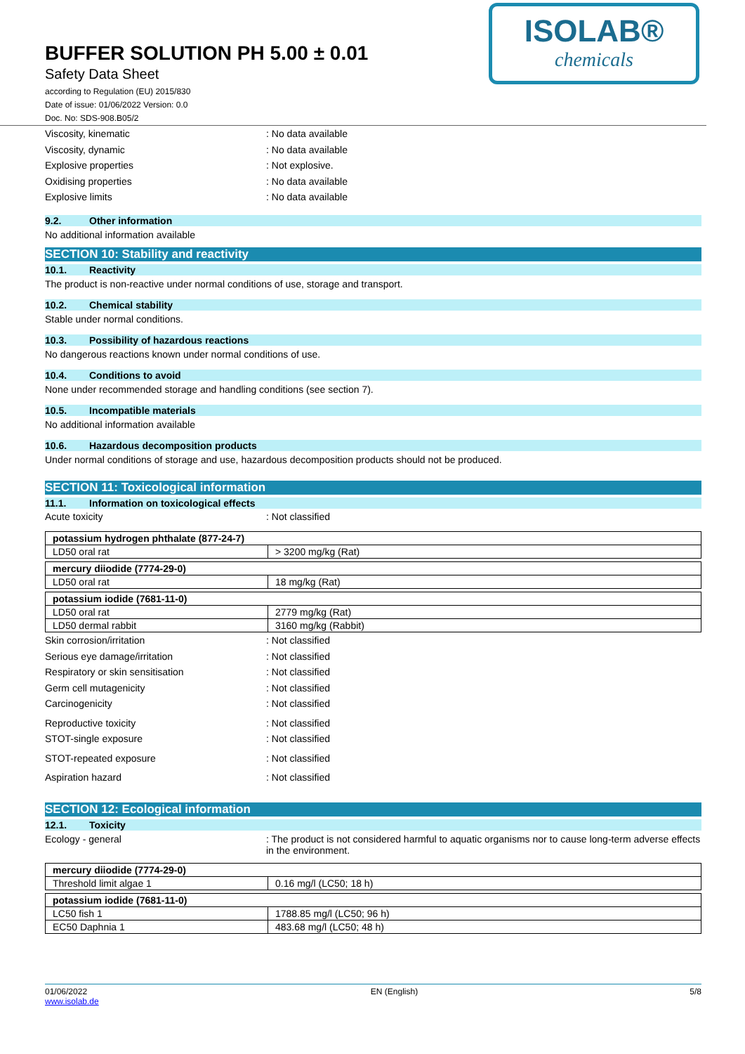BUFFER SOLUTION PH 5.00 ± 0.01
Safety Data Sheet
according to Regulation (EU) 2015/830
Date of issue: 01/06/2022 Version: 0.0
Doc. No: SDS-908.B05/2
ISOLAB®
chemicals
Viscosity, kinematic : No data available
Viscosity, dynamic : No data available
Explosive properties : Not explosive.
Oxidising properties : No data available
Explosive limits : No data available
9.2. Other information
No additional information available
SECTION 10: Stability and reactivity
10.1. Reactivity
The product is non-reactive under normal conditions of use, storage and transport.
10.2. Chemical stability
Stable under normal conditions.
10.3. Possibility of hazardous reactions
No dangerous reactions known under normal conditions of use.
10.4. Conditions to avoid
None under recommended storage and handling conditions (see section 7).
10.5. Incompatible materials
No additional information available
10.6. Hazardous decomposition products
Under normal conditions of storage and use, hazardous decomposition products should not be produced.
SECTION 11: Toxicological information
11.1. Information on toxicological effects
Acute toxicity : Not classified
| potassium hydrogen phthalate (877-24-7) | |
| --- | --- |
| LD50 oral rat | > 3200 mg/kg (Rat) |
| mercury diiodide (7774-29-0) | |
| --- | --- |
| LD50 oral rat | 18 mg/kg (Rat) |
| potassium iodide (7681-11-0) | |
| --- | --- |
| LD50 oral rat | 2779 mg/kg (Rat) |
| LD50 dermal rabbit | 3160 mg/kg (Rabbit) |
Skin corrosion/irritation : Not classified
Serious eye damage/irritation : Not classified
Respiratory or skin sensitisation : Not classified
Germ cell mutagenicity : Not classified
Carcinogenicity : Not classified
Reproductive toxicity : Not classified
STOT-single exposure : Not classified
STOT-repeated exposure : Not classified
Aspiration hazard : Not classified
SECTION 12: Ecological information
12.1. Toxicity
Ecology - general : The product is not considered harmful to aquatic organisms nor to cause long-term adverse effects in the environment.
| mercury diiodide (7774-29-0) | |
| --- | --- |
| Threshold limit algae 1 | 0.16 mg/l (LC50; 18 h) |
| potassium iodide (7681-11-0) | |
| --- | --- |
| LC50 fish 1 | 1788.85 mg/l (LC50; 96 h) |
| EC50 Daphnia 1 | 483.68 mg/l (LC50; 48 h) |
01/06/2022
www.isolab.de
EN (English) 5/8